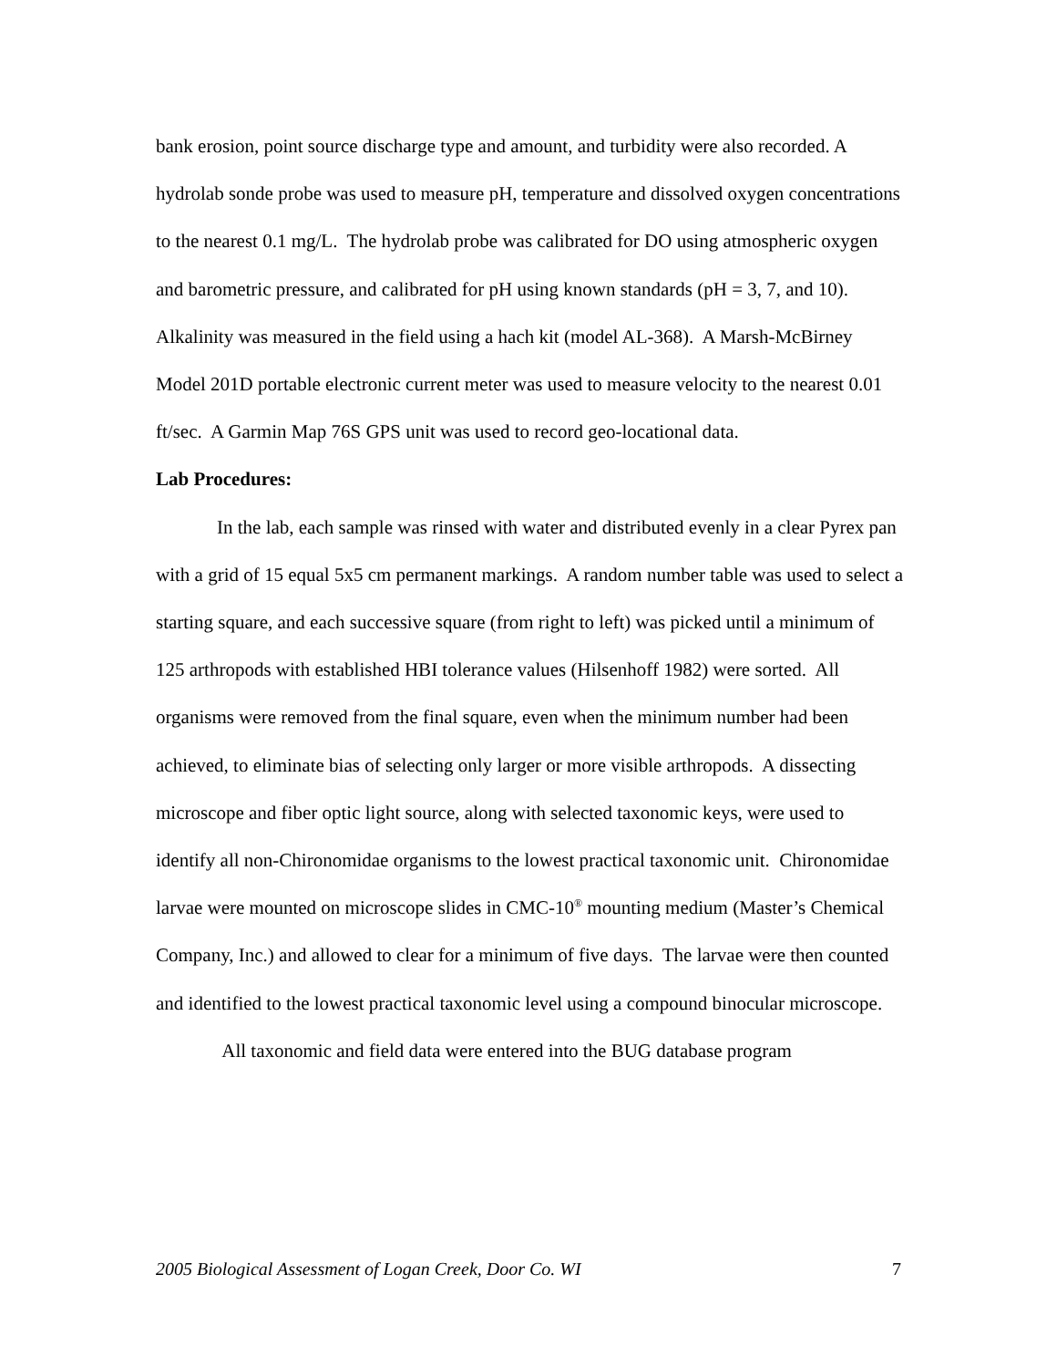bank erosion, point source discharge type and amount, and turbidity were also recorded. A hydrolab sonde probe was used to measure pH, temperature and dissolved oxygen concentrations to the nearest 0.1 mg/L. The hydrolab probe was calibrated for DO using atmospheric oxygen and barometric pressure, and calibrated for pH using known standards (pH = 3, 7, and 10). Alkalinity was measured in the field using a hach kit (model AL-368). A Marsh-McBirney Model 201D portable electronic current meter was used to measure velocity to the nearest 0.01 ft/sec. A Garmin Map 76S GPS unit was used to record geo-locational data.
Lab Procedures:
In the lab, each sample was rinsed with water and distributed evenly in a clear Pyrex pan with a grid of 15 equal 5x5 cm permanent markings. A random number table was used to select a starting square, and each successive square (from right to left) was picked until a minimum of 125 arthropods with established HBI tolerance values (Hilsenhoff 1982) were sorted. All organisms were removed from the final square, even when the minimum number had been achieved, to eliminate bias of selecting only larger or more visible arthropods. A dissecting microscope and fiber optic light source, along with selected taxonomic keys, were used to identify all non-Chironomidae organisms to the lowest practical taxonomic unit. Chironomidae larvae were mounted on microscope slides in CMC-10<sup>®</sup> mounting medium (Master’s Chemical Company, Inc.) and allowed to clear for a minimum of five days. The larvae were then counted and identified to the lowest practical taxonomic level using a compound binocular microscope.
All taxonomic and field data were entered into the BUG database program
2005 Biological Assessment of Logan Creek, Door Co. WI 7